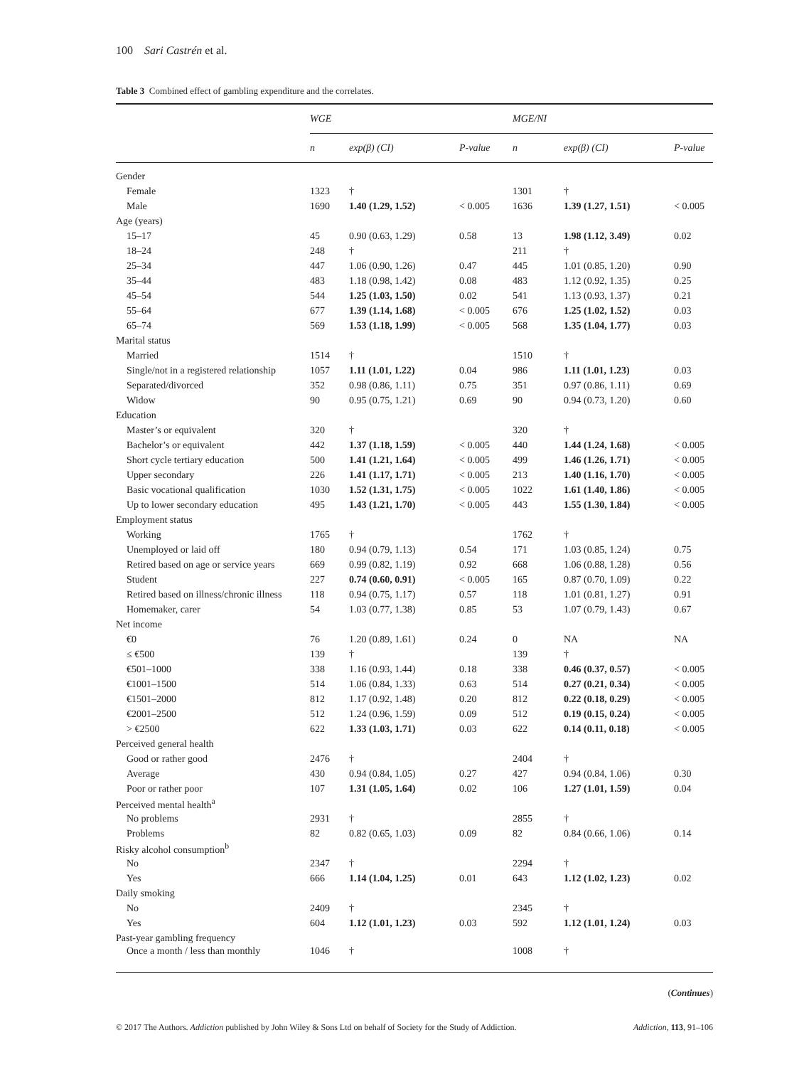100 Sari Castrén et al.
Table 3 Combined effect of gambling expenditure and the correlates.
| | WGE | | | MGE/NI | | |
| --- | --- | --- | --- | --- | --- | --- |
| | n | exp(β) (CI) | P-value | n | exp(β) (CI) | P-value |
| Gender | | | | | | |
| Female | 1323 | † | | 1301 | † | |
| Male | 1690 | 1.40 (1.29, 1.52) | < 0.005 | 1636 | 1.39 (1.27, 1.51) | < 0.005 |
| Age (years) | | | | | | |
| 15–17 | 45 | 0.90 (0.63, 1.29) | 0.58 | 13 | 1.98 (1.12, 3.49) | 0.02 |
| 18–24 | 248 | † | | 211 | † | |
| 25–34 | 447 | 1.06 (0.90, 1.26) | 0.47 | 445 | 1.01 (0.85, 1.20) | 0.90 |
| 35–44 | 483 | 1.18 (0.98, 1.42) | 0.08 | 483 | 1.12 (0.92, 1.35) | 0.25 |
| 45–54 | 544 | 1.25 (1.03, 1.50) | 0.02 | 541 | 1.13 (0.93, 1.37) | 0.21 |
| 55–64 | 677 | 1.39 (1.14, 1.68) | < 0.005 | 676 | 1.25 (1.02, 1.52) | 0.03 |
| 65–74 | 569 | 1.53 (1.18, 1.99) | < 0.005 | 568 | 1.35 (1.04, 1.77) | 0.03 |
| Marital status | | | | | | |
| Married | 1514 | † | | 1510 | † | |
| Single/not in a registered relationship | 1057 | 1.11 (1.01, 1.22) | 0.04 | 986 | 1.11 (1.01, 1.23) | 0.03 |
| Separated/divorced | 352 | 0.98 (0.86, 1.11) | 0.75 | 351 | 0.97 (0.86, 1.11) | 0.69 |
| Widow | 90 | 0.95 (0.75, 1.21) | 0.69 | 90 | 0.94 (0.73, 1.20) | 0.60 |
| Education | | | | | | |
| Master’s or equivalent | 320 | † | | 320 | † | |
| Bachelor’s or equivalent | 442 | 1.37 (1.18, 1.59) | < 0.005 | 440 | 1.44 (1.24, 1.68) | < 0.005 |
| Short cycle tertiary education | 500 | 1.41 (1.21, 1.64) | < 0.005 | 499 | 1.46 (1.26, 1.71) | < 0.005 |
| Upper secondary | 226 | 1.41 (1.17, 1.71) | < 0.005 | 213 | 1.40 (1.16, 1.70) | < 0.005 |
| Basic vocational qualification | 1030 | 1.52 (1.31, 1.75) | < 0.005 | 1022 | 1.61 (1.40, 1.86) | < 0.005 |
| Up to lower secondary education | 495 | 1.43 (1.21, 1.70) | < 0.005 | 443 | 1.55 (1.30, 1.84) | < 0.005 |
| Employment status | | | | | | |
| Working | 1765 | † | | 1762 | † | |
| Unemployed or laid off | 180 | 0.94 (0.79, 1.13) | 0.54 | 171 | 1.03 (0.85, 1.24) | 0.75 |
| Retired based on age or service years | 669 | 0.99 (0.82, 1.19) | 0.92 | 668 | 1.06 (0.88, 1.28) | 0.56 |
| Student | 227 | 0.74 (0.60, 0.91) | < 0.005 | 165 | 0.87 (0.70, 1.09) | 0.22 |
| Retired based on illness/chronic illness | 118 | 0.94 (0.75, 1.17) | 0.57 | 118 | 1.01 (0.81, 1.27) | 0.91 |
| Homemaker, carer | 54 | 1.03 (0.77, 1.38) | 0.85 | 53 | 1.07 (0.79, 1.43) | 0.67 |
| Net income | | | | | | |
| €0 | 76 | 1.20 (0.89, 1.61) | 0.24 | 0 | NA | NA |
| ≤ €500 | 139 | † | | 139 | † | |
| €501–1000 | 338 | 1.16 (0.93, 1.44) | 0.18 | 338 | 0.46 (0.37, 0.57) | < 0.005 |
| €1001–1500 | 514 | 1.06 (0.84, 1.33) | 0.63 | 514 | 0.27 (0.21, 0.34) | < 0.005 |
| €1501–2000 | 812 | 1.17 (0.92, 1.48) | 0.20 | 812 | 0.22 (0.18, 0.29) | < 0.005 |
| €2001–2500 | 512 | 1.24 (0.96, 1.59) | 0.09 | 512 | 0.19 (0.15, 0.24) | < 0.005 |
| > €2500 | 622 | 1.33 (1.03, 1.71) | 0.03 | 622 | 0.14 (0.11, 0.18) | < 0.005 |
| Perceived general health | | | | | | |
| Good or rather good | 2476 | † | | 2404 | † | |
| Average | 430 | 0.94 (0.84, 1.05) | 0.27 | 427 | 0.94 (0.84, 1.06) | 0.30 |
| Poor or rather poor | 107 | 1.31 (1.05, 1.64) | 0.02 | 106 | 1.27 (1.01, 1.59) | 0.04 |
| Perceived mental health<sup>a</sup> | | | | | | |
| No problems | 2931 | † | | 2855 | † | |
| Problems | 82 | 0.82 (0.65, 1.03) | 0.09 | 82 | 0.84 (0.66, 1.06) | 0.14 |
| Risky alcohol consumption<sup>b</sup> | | | | | | |
| No | 2347 | † | | 2294 | † | |
| Yes | 666 | 1.14 (1.04, 1.25) | 0.01 | 643 | 1.12 (1.02, 1.23) | 0.02 |
| Daily smoking | | | | | | |
| No | 2409 | † | | 2345 | † | |
| Yes | 604 | 1.12 (1.01, 1.23) | 0.03 | 592 | 1.12 (1.01, 1.24) | 0.03 |
| Past-year gambling frequency | | | | | | |
| Once a month / less than monthly | 1046 | † | | 1008 | † | |
(Continues)
© 2017 The Authors. Addiction published by John Wiley & Sons Ltd on behalf of Society for the Study of Addiction. Addiction, 113, 91–106